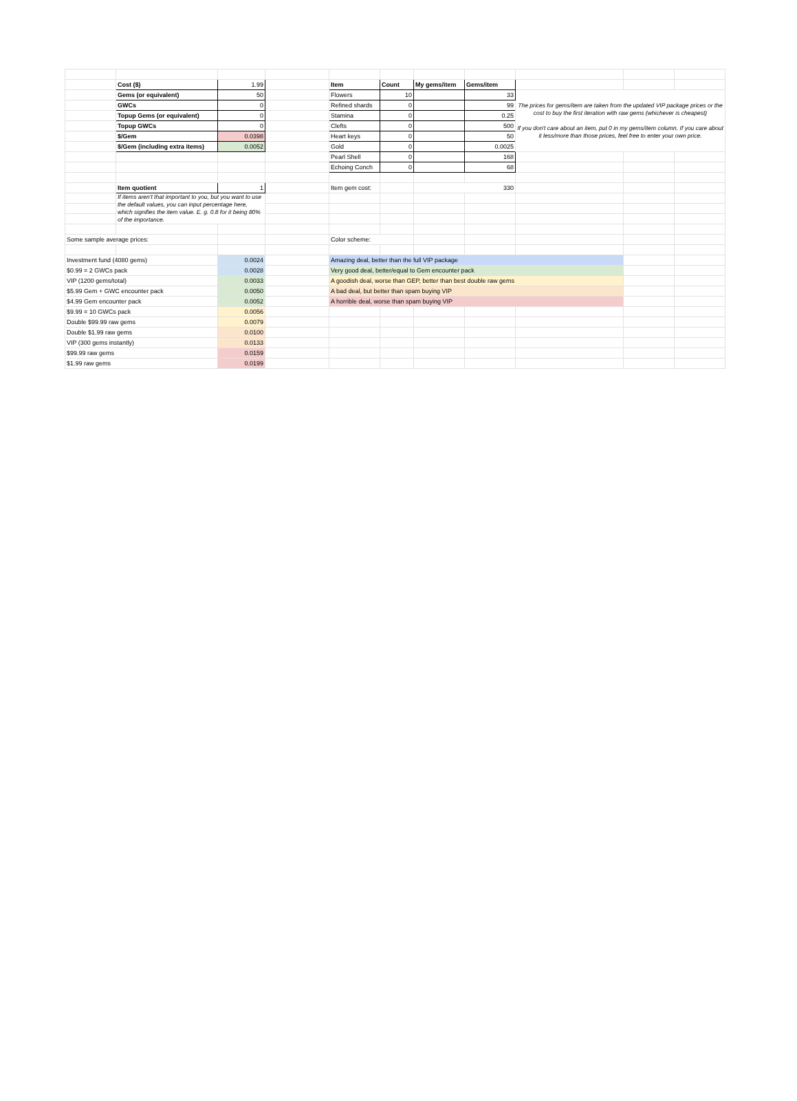| | Cost ($) | 1.99 | | Item | Count | My gems/item | Gems/item | | | |
| | Gems (or equivalent) | 50 | | Flowers | 10 | | 33 | The prices for gems/item are taken from the updated VIP package prices or the cost to buy the first iteration with raw gems (whichever is cheapest) If you don't care about an item, put 0 in my gems/item column. If you care about it less/more than those prices, feel free to enter your own price. | | |
| | GWCs | 0 | | Refined shards | 0 | | 99 | | | |
| | Topup Gems (or equivalent) | 0 | | Stamina | 0 | | 0.25 | | | |
| | Topup GWCs | 0 | | Clefts | 0 | | 500 | | | |
| | $/Gem | 0.0398 | | Heart keys | 0 | | 50 | | | |
| | $/Gem (including extra items) | 0.0052 | | Gold | 0 | | 0.0025 | | | |
| | | | | Pearl Shell | 0 | | 168 | | | |
| | | | | Echoing Conch | 0 | | 68 | | | |
| | Item quotient | 1 | | Item gem cost: | | 330 | | | | |
| | If items aren't that important to you, but you want to use the default values, you can input percentage here, which signifies the item value. E. g. 0.8 for it being 80% of the importance. | | | | | | | | | |
| Some sample average prices: | | | | Color scheme: | | | | | | |
| Investment fund (4080 gems) | | 0.0024 | | Amazing deal, better than the full VIP package | | | | | | |
| $0.99 = 2 GWCs pack | | 0.0028 | | Very good deal, better/equal to Gem encounter pack | | | | | | |
| VIP (1200 gems/total) | | 0.0033 | | A goodish deal, worse than GEP, better than best double raw gems | | | | | | |
| $5.99 Gem + GWC encounter pack | | 0.0050 | | A bad deal, but better than spam buying VIP | | | | | | |
| $4.99 Gem encounter pack | | 0.0052 | | A horrible deal, worse than spam buying VIP | | | | | | |
| $9.99 = 10 GWCs pack | | 0.0056 | | | | | | | | |
| Double $99.99 raw gems | | 0.0079 | | | | | | | | |
| Double $1.99 raw gems | | 0.0100 | | | | | | | | |
| VIP (300 gems instantly) | | 0.0133 | | | | | | | | |
| $99.99 raw gems | | 0.0159 | | | | | | | | |
| $1.99 raw gems | | 0.0199 | | | | | | | | |